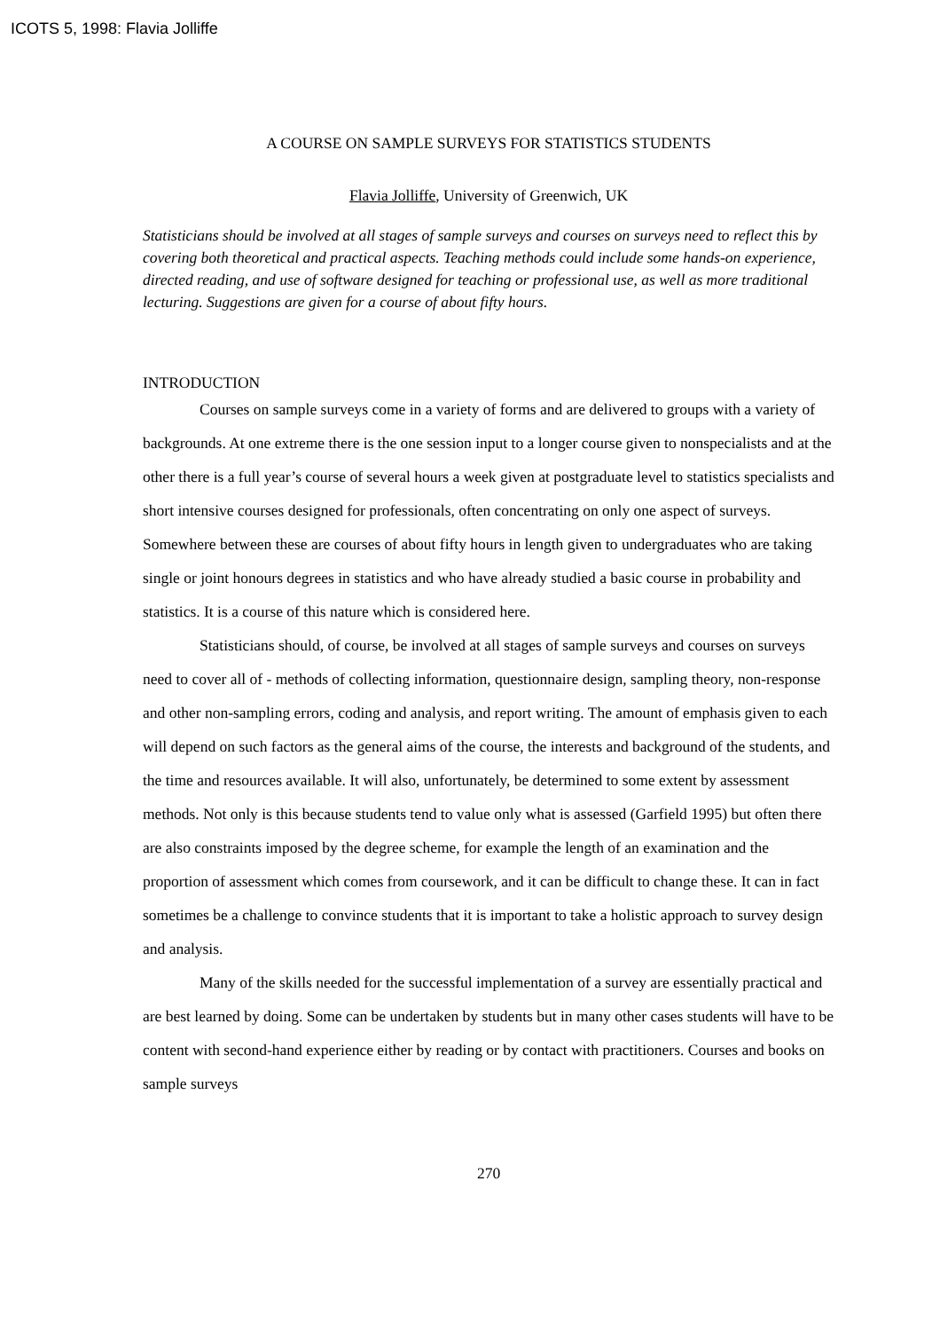ICOTS 5, 1998: Flavia Jolliffe
A COURSE ON SAMPLE SURVEYS FOR STATISTICS STUDENTS
Flavia Jolliffe, University of Greenwich, UK
Statisticians should be involved at all stages of sample surveys and courses on surveys need to reflect this by covering both theoretical and practical aspects. Teaching methods could include some hands-on experience, directed reading, and use of software designed for teaching or professional use, as well as more traditional lecturing. Suggestions are given for a course of about fifty hours.
INTRODUCTION
Courses on sample surveys come in a variety of forms and are delivered to groups with a variety of backgrounds. At one extreme there is the one session input to a longer course given to nonspecialists and at the other there is a full year’s course of several hours a week given at postgraduate level to statistics specialists and short intensive courses designed for professionals, often concentrating on only one aspect of surveys. Somewhere between these are courses of about fifty hours in length given to undergraduates who are taking single or joint honours degrees in statistics and who have already studied a basic course in probability and statistics. It is a course of this nature which is considered here.
Statisticians should, of course, be involved at all stages of sample surveys and courses on surveys need to cover all of - methods of collecting information, questionnaire design, sampling theory, non-response and other non-sampling errors, coding and analysis, and report writing. The amount of emphasis given to each will depend on such factors as the general aims of the course, the interests and background of the students, and the time and resources available. It will also, unfortunately, be determined to some extent by assessment methods. Not only is this because students tend to value only what is assessed (Garfield 1995) but often there are also constraints imposed by the degree scheme, for example the length of an examination and the proportion of assessment which comes from coursework, and it can be difficult to change these. It can in fact sometimes be a challenge to convince students that it is important to take a holistic approach to survey design and analysis.
Many of the skills needed for the successful implementation of a survey are essentially practical and are best learned by doing. Some can be undertaken by students but in many other cases students will have to be content with second-hand experience either by reading or by contact with practitioners. Courses and books on sample surveys
270